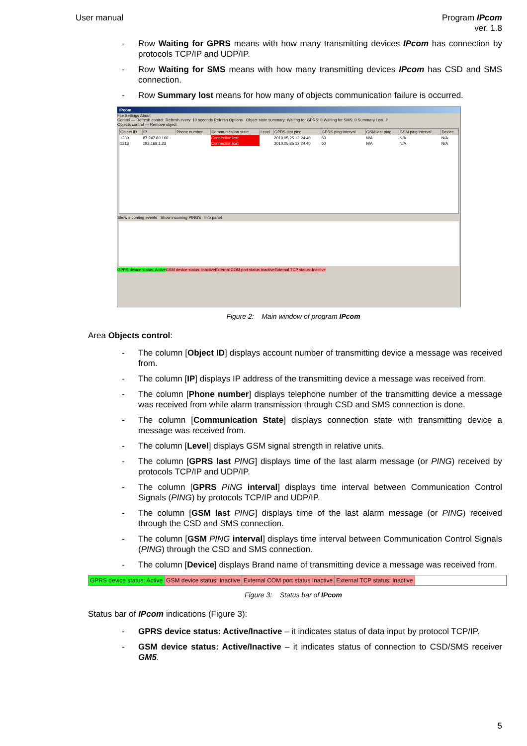User manual Program IPcom
ver. 1.8
- Row Waiting for GPRS means with how many transmitting devices IPcom has connection by protocols TCP/IP and UDP/IP.
- Row Waiting for SMS means with how many transmitting devices IPcom has CSD and SMS connection.
- Row Summary lost means for how many of objects communication failure is occurred.
IPcom
File Settings About
Control — Refresh control: Refresh every: 10 seconds Refresh Options Object state summary: Waiting for GPRS: 0 Waiting for SMS: 0 Summary Lost: 2
Objects control — Remove object
| Object ID | IP | Phone number | Communication state | Level | GPRS last ping | GPRS ping interval | GSM last ping | GSM ping interval | Device |
| --- | --- | --- | --- | --- | --- | --- | --- | --- | --- |
| 1230 | 87.247.80.166 | | Connection lost | | 2010.05.25 12:24:40 | 60 | N/A | N/A | N/A |
| 1313 | 192.168.1.23 | | Connection lost | | 2010.05.25 12:24:40 | 60 | N/A | N/A | N/A |
Show incoming events Show incoming PING's Info panel
GPRS device status: Active GSM device status: Inactive External COM port status Inactive External TCP status: Inactive
Figure 2: Main window of program IPcom
Area Objects control:
- The column [Object ID] displays account number of transmitting device a message was received from.
- The column [IP] displays IP address of the transmitting device a message was received from.
- The column [Phone number] displays telephone number of the transmitting device a message was received from while alarm transmission through CSD and SMS connection is done.
- The column [Communication State] displays connection state with transmitting device a message was received from.
- The column [Level] displays GSM signal strength in relative units.
- The column [GPRS last PING] displays time of the last alarm message (or PING) received by protocols TCP/IP and UDP/IP.
- The column [GPRS PING interval] displays time interval between Communication Control Signals (PING) by protocols TCP/IP and UDP/IP.
- The column [GSM last PING] displays time of the last alarm message (or PING) received through the CSD and SMS connection.
- The column [GSM PING interval] displays time interval between Communication Control Signals (PING) through the CSD and SMS connection.
- The column [Device] displays Brand name of transmitting device a message was received from.
GPRS device status: Active GSM device status: Inactive External COM port status Inactive External TCP status: Inactive
Figure 3: Status bar of IPcom
Status bar of IPcom indications (Figure 3):
- GPRS device status: Active/Inactive – it indicates status of data input by protocol TCP/IP.
- GSM device status: Active/Inactive – it indicates status of connection to CSD/SMS receiver GM5.
5